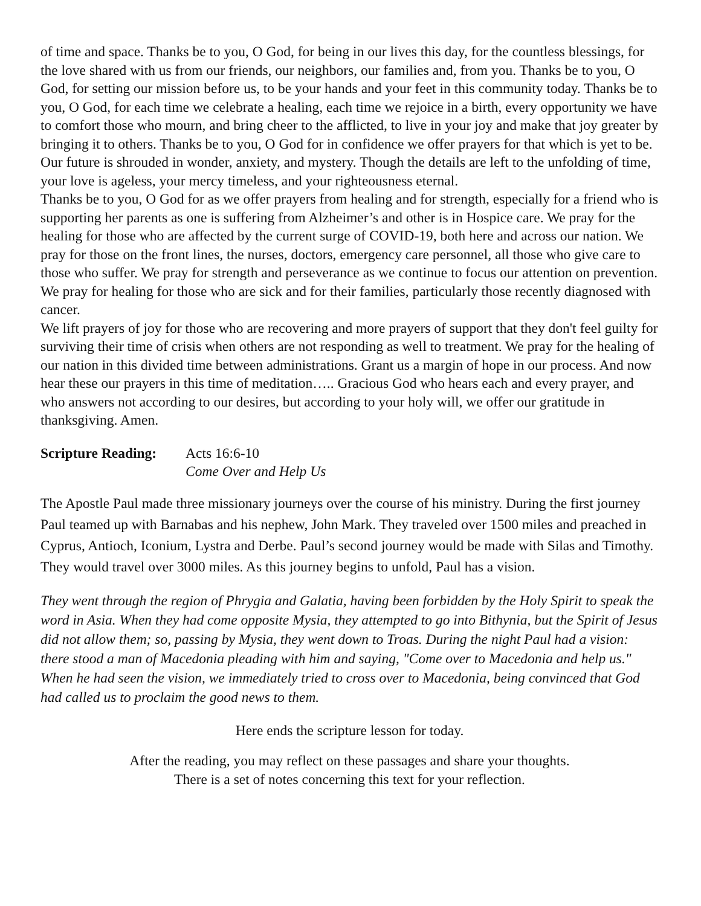of time and space. Thanks be to you, O God, for being in our lives this day, for the countless blessings, for the love shared with us from our friends, our neighbors, our families and, from you. Thanks be to you, O God, for setting our mission before us, to be your hands and your feet in this community today. Thanks be to you, O God, for each time we celebrate a healing, each time we rejoice in a birth, every opportunity we have to comfort those who mourn, and bring cheer to the afflicted, to live in your joy and make that joy greater by bringing it to others. Thanks be to you, O God for in confidence we offer prayers for that which is yet to be. Our future is shrouded in wonder, anxiety, and mystery. Though the details are left to the unfolding of time, your love is ageless, your mercy timeless, and your righteousness eternal.
Thanks be to you, O God for as we offer prayers from healing and for strength, especially for a friend who is supporting her parents as one is suffering from Alzheimer’s and other is in Hospice care. We pray for the healing for those who are affected by the current surge of COVID-19, both here and across our nation. We pray for those on the front lines, the nurses, doctors, emergency care personnel, all those who give care to those who suffer. We pray for strength and perseverance as we continue to focus our attention on prevention.
We pray for healing for those who are sick and for their families, particularly those recently diagnosed with cancer.
We lift prayers of joy for those who are recovering and more prayers of support that they don't feel guilty for surviving their time of crisis when others are not responding as well to treatment. We pray for the healing of our nation in this divided time between administrations. Grant us a margin of hope in our process. And now hear these our prayers in this time of meditation….. Gracious God who hears each and every prayer, and who answers not according to our desires, but according to your holy will, we offer our gratitude in thanksgiving. Amen.
Scripture Reading:
Acts 16:6-10
Come Over and Help Us
The Apostle Paul made three missionary journeys over the course of his ministry. During the first journey Paul teamed up with Barnabas and his nephew, John Mark. They traveled over 1500 miles and preached in Cyprus, Antioch, Iconium, Lystra and Derbe. Paul’s second journey would be made with Silas and Timothy. They would travel over 3000 miles. As this journey begins to unfold, Paul has a vision.
They went through the region of Phrygia and Galatia, having been forbidden by the Holy Spirit to speak the word in Asia. When they had come opposite Mysia, they attempted to go into Bithynia, but the Spirit of Jesus did not allow them; so, passing by Mysia, they went down to Troas. During the night Paul had a vision: there stood a man of Macedonia pleading with him and saying, "Come over to Macedonia and help us." When he had seen the vision, we immediately tried to cross over to Macedonia, being convinced that God had called us to proclaim the good news to them.
Here ends the scripture lesson for today.
After the reading, you may reflect on these passages and share your thoughts.
There is a set of notes concerning this text for your reflection.